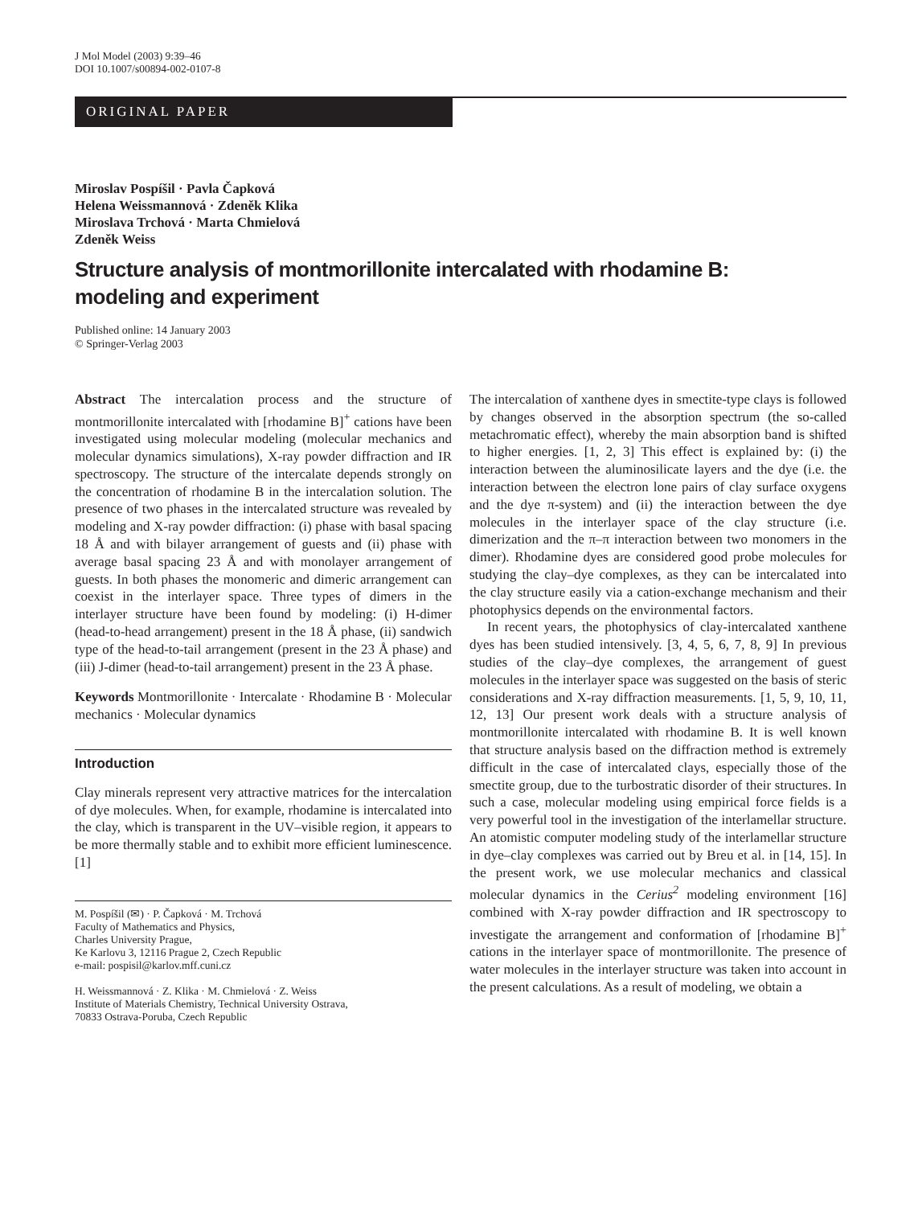J Mol Model (2003) 9:39–46
DOI 10.1007/s00894-002-0107-8
ORIGINAL PAPER
Miroslav Pospíšil · Pavla Čapková
Helena Weissmannová · Zdeněk Klika
Miroslava Trchová · Marta Chmielová
Zdeněk Weiss
Structure analysis of montmorillonite intercalated with rhodamine B:
modeling and experiment
Published online: 14 January 2003
© Springer-Verlag 2003
Abstract The intercalation process and the structure of montmorillonite intercalated with [rhodamine B]<sup>+</sup> cations have been investigated using molecular modeling (molecular mechanics and molecular dynamics simulations), X-ray powder diffraction and IR spectroscopy. The structure of the intercalate depends strongly on the concentration of rhodamine B in the intercalation solution. The presence of two phases in the intercalated structure was revealed by modeling and X-ray powder diffraction: (i) phase with basal spacing 18 Å and with bilayer arrangement of guests and (ii) phase with average basal spacing 23 Å and with monolayer arrangement of guests. In both phases the monomeric and dimeric arrangement can coexist in the interlayer space. Three types of dimers in the interlayer structure have been found by modeling: (i) H-dimer (head-to-head arrangement) present in the 18 Å phase, (ii) sandwich type of the head-to-tail arrangement (present in the 23 Å phase) and (iii) J-dimer (head-to-tail arrangement) present in the 23 Å phase.
Keywords Montmorillonite · Intercalate · Rhodamine B · Molecular mechanics · Molecular dynamics
Introduction
Clay minerals represent very attractive matrices for the intercalation of dye molecules. When, for example, rhodamine is intercalated into the clay, which is transparent in the UV–visible region, it appears to be more thermally stable and to exhibit more efficient luminescence. [1]
M. Pospíšil (✉) · P. Čapková · M. Trchová
Faculty of Mathematics and Physics,
Charles University Prague,
Ke Karlovu 3, 12116 Prague 2, Czech Republic
e-mail: pospisil@karlov.mff.cuni.cz
H. Weissmannová · Z. Klika · M. Chmielová · Z. Weiss
Institute of Materials Chemistry, Technical University Ostrava,
70833 Ostrava-Poruba, Czech Republic
The intercalation of xanthene dyes in smectite-type clays is followed by changes observed in the absorption spectrum (the so-called metachromatic effect), whereby the main absorption band is shifted to higher energies. [1, 2, 3] This effect is explained by: (i) the interaction between the aluminosilicate layers and the dye (i.e. the interaction between the electron lone pairs of clay surface oxygens and the dye π-system) and (ii) the interaction between the dye molecules in the interlayer space of the clay structure (i.e. dimerization and the π–π interaction between two monomers in the dimer). Rhodamine dyes are considered good probe molecules for studying the clay–dye complexes, as they can be intercalated into the clay structure easily via a cation-exchange mechanism and their photophysics depends on the environmental factors.
In recent years, the photophysics of clay-intercalated xanthene dyes has been studied intensively. [3, 4, 5, 6, 7, 8, 9] In previous studies of the clay–dye complexes, the arrangement of guest molecules in the interlayer space was suggested on the basis of steric considerations and X-ray diffraction measurements. [1, 5, 9, 10, 11, 12, 13] Our present work deals with a structure analysis of montmorillonite intercalated with rhodamine B. It is well known that structure analysis based on the diffraction method is extremely difficult in the case of intercalated clays, especially those of the smectite group, due to the turbostratic disorder of their structures. In such a case, molecular modeling using empirical force fields is a very powerful tool in the investigation of the interlamellar structure. An atomistic computer modeling study of the interlamellar structure in dye–clay complexes was carried out by Breu et al. in [14, 15]. In the present work, we use molecular mechanics and classical molecular dynamics in the Cerius<sup>2</sup> modeling environment [16] combined with X-ray powder diffraction and IR spectroscopy to investigate the arrangement and conformation of [rhodamine B]<sup>+</sup> cations in the interlayer space of montmorillonite. The presence of water molecules in the interlayer structure was taken into account in the present calculations. As a result of modeling, we obtain a